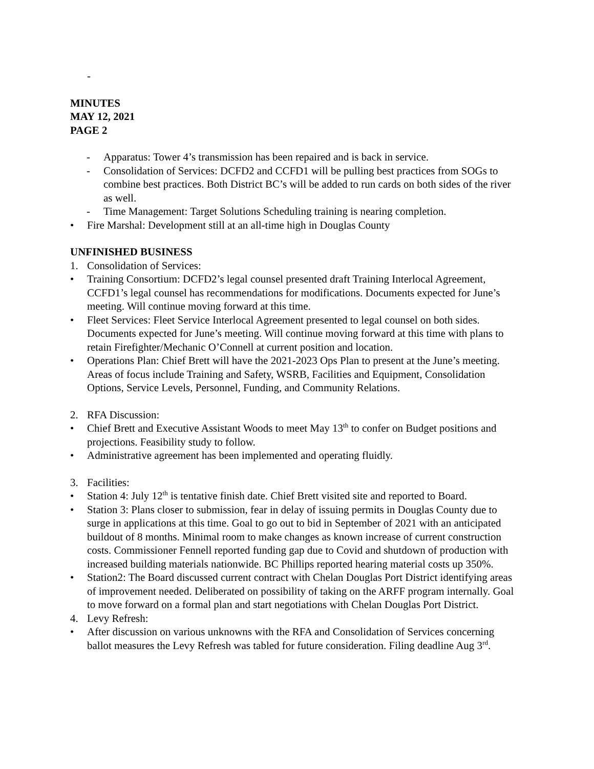-
MINUTES
MAY 12, 2021
PAGE 2
- Apparatus: Tower 4’s transmission has been repaired and is back in service.
- Consolidation of Services: DCFD2 and CCFD1 will be pulling best practices from SOGs to combine best practices. Both District BC’s will be added to run cards on both sides of the river as well.
- Time Management: Target Solutions Scheduling training is nearing completion.
• Fire Marshal: Development still at an all-time high in Douglas County
UNFINISHED BUSINESS
1. Consolidation of Services:
• Training Consortium: DCFD2’s legal counsel presented draft Training Interlocal Agreement, CCFD1’s legal counsel has recommendations for modifications. Documents expected for June’s meeting. Will continue moving forward at this time.
• Fleet Services: Fleet Service Interlocal Agreement presented to legal counsel on both sides. Documents expected for June’s meeting. Will continue moving forward at this time with plans to retain Firefighter/Mechanic O’Connell at current position and location.
• Operations Plan: Chief Brett will have the 2021-2023 Ops Plan to present at the June’s meeting. Areas of focus include Training and Safety, WSRB, Facilities and Equipment, Consolidation Options, Service Levels, Personnel, Funding, and Community Relations.
2. RFA Discussion:
• Chief Brett and Executive Assistant Woods to meet May 13<sup>th</sup> to confer on Budget positions and projections. Feasibility study to follow.
• Administrative agreement has been implemented and operating fluidly.
3. Facilities:
• Station 4: July 12<sup>th</sup> is tentative finish date. Chief Brett visited site and reported to Board.
• Station 3: Plans closer to submission, fear in delay of issuing permits in Douglas County due to surge in applications at this time. Goal to go out to bid in September of 2021 with an anticipated buildout of 8 months. Minimal room to make changes as known increase of current construction costs. Commissioner Fennell reported funding gap due to Covid and shutdown of production with increased building materials nationwide. BC Phillips reported hearing material costs up 350%.
• Station2: The Board discussed current contract with Chelan Douglas Port District identifying areas of improvement needed. Deliberated on possibility of taking on the ARFF program internally. Goal to move forward on a formal plan and start negotiations with Chelan Douglas Port District.
4. Levy Refresh:
• After discussion on various unknowns with the RFA and Consolidation of Services concerning ballot measures the Levy Refresh was tabled for future consideration. Filing deadline Aug 3<sup>rd</sup>.